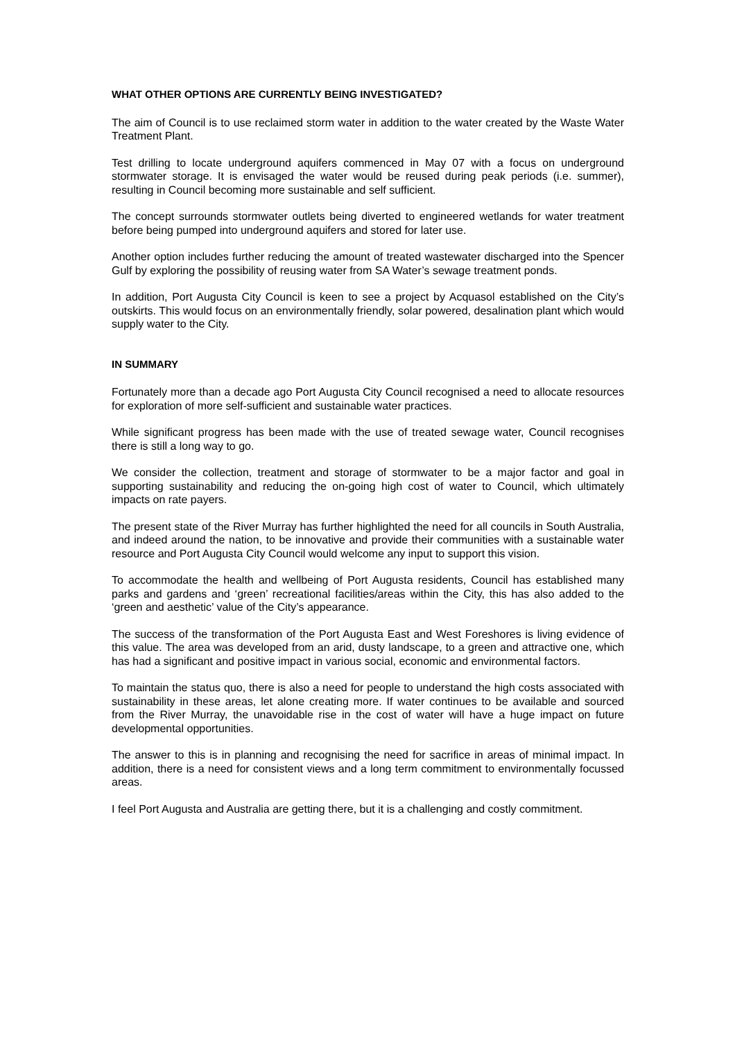WHAT OTHER OPTIONS ARE CURRENTLY BEING INVESTIGATED?
The aim of Council is to use reclaimed storm water in addition to the water created by the Waste Water Treatment Plant.
Test drilling to locate underground aquifers commenced in May 07 with a focus on underground stormwater storage. It is envisaged the water would be reused during peak periods (i.e. summer), resulting in Council becoming more sustainable and self sufficient.
The concept surrounds stormwater outlets being diverted to engineered wetlands for water treatment before being pumped into underground aquifers and stored for later use.
Another option includes further reducing the amount of treated wastewater discharged into the Spencer Gulf by exploring the possibility of reusing water from SA Water’s sewage treatment ponds.
In addition, Port Augusta City Council is keen to see a project by Acquasol established on the City’s outskirts. This would focus on an environmentally friendly, solar powered, desalination plant which would supply water to the City.
IN SUMMARY
Fortunately more than a decade ago Port Augusta City Council recognised a need to allocate resources for exploration of more self-sufficient and sustainable water practices.
While significant progress has been made with the use of treated sewage water, Council recognises there is still a long way to go.
We consider the collection, treatment and storage of stormwater to be a major factor and goal in supporting sustainability and reducing the on-going high cost of water to Council, which ultimately impacts on rate payers.
The present state of the River Murray has further highlighted the need for all councils in South Australia, and indeed around the nation, to be innovative and provide their communities with a sustainable water resource and Port Augusta City Council would welcome any input to support this vision.
To accommodate the health and wellbeing of Port Augusta residents, Council has established many parks and gardens and ‘green’ recreational facilities/areas within the City, this has also added to the ‘green and aesthetic’ value of the City’s appearance.
The success of the transformation of the Port Augusta East and West Foreshores is living evidence of this value. The area was developed from an arid, dusty landscape, to a green and attractive one, which has had a significant and positive impact in various social, economic and environmental factors.
To maintain the status quo, there is also a need for people to understand the high costs associated with sustainability in these areas, let alone creating more. If water continues to be available and sourced from the River Murray, the unavoidable rise in the cost of water will have a huge impact on future developmental opportunities.
The answer to this is in planning and recognising the need for sacrifice in areas of minimal impact. In addition, there is a need for consistent views and a long term commitment to environmentally focussed areas.
I feel Port Augusta and Australia are getting there, but it is a challenging and costly commitment.